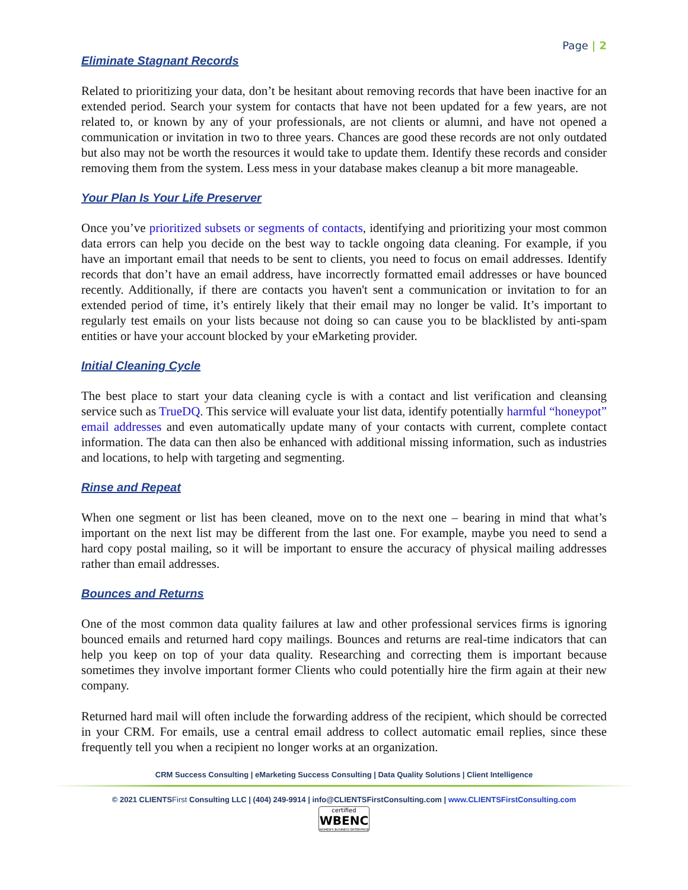Page | 2
Eliminate Stagnant Records
Related to prioritizing your data, don’t be hesitant about removing records that have been inactive for an extended period. Search your system for contacts that have not been updated for a few years, are not related to, or known by any of your professionals, are not clients or alumni, and have not opened a communication or invitation in two to three years. Chances are good these records are not only outdated but also may not be worth the resources it would take to update them. Identify these records and consider removing them from the system. Less mess in your database makes cleanup a bit more manageable.
Your Plan Is Your Life Preserver
Once you’ve prioritized subsets or segments of contacts, identifying and prioritizing your most common data errors can help you decide on the best way to tackle ongoing data cleaning. For example, if you have an important email that needs to be sent to clients, you need to focus on email addresses. Identify records that don’t have an email address, have incorrectly formatted email addresses or have bounced recently. Additionally, if there are contacts you haven't sent a communication or invitation to for an extended period of time, it’s entirely likely that their email may no longer be valid. It’s important to regularly test emails on your lists because not doing so can cause you to be blacklisted by anti-spam entities or have your account blocked by your eMarketing provider.
Initial Cleaning Cycle
The best place to start your data cleaning cycle is with a contact and list verification and cleansing service such as TrueDQ. This service will evaluate your list data, identify potentially harmful “honeypot” email addresses and even automatically update many of your contacts with current, complete contact information. The data can then also be enhanced with additional missing information, such as industries and locations, to help with targeting and segmenting.
Rinse and Repeat
When one segment or list has been cleaned, move on to the next one – bearing in mind that what’s important on the next list may be different from the last one. For example, maybe you need to send a hard copy postal mailing, so it will be important to ensure the accuracy of physical mailing addresses rather than email addresses.
Bounces and Returns
One of the most common data quality failures at law and other professional services firms is ignoring bounced emails and returned hard copy mailings. Bounces and returns are real-time indicators that can help you keep on top of your data quality. Researching and correcting them is important because sometimes they involve important former Clients who could potentially hire the firm again at their new company.
Returned hard mail will often include the forwarding address of the recipient, which should be corrected in your CRM. For emails, use a central email address to collect automatic email replies, since these frequently tell you when a recipient no longer works at an organization.
CRM Success Consulting | eMarketing Success Consulting | Data Quality Solutions | Client Intelligence
© 2021 CLIENTSFirst Consulting LLC | (404) 249-9914 | info@CLIENTSFirstConsulting.com | www.CLIENTSFirstConsulting.com
certified
WBENC
WOMEN'S BUSINESS ENTERPRISE